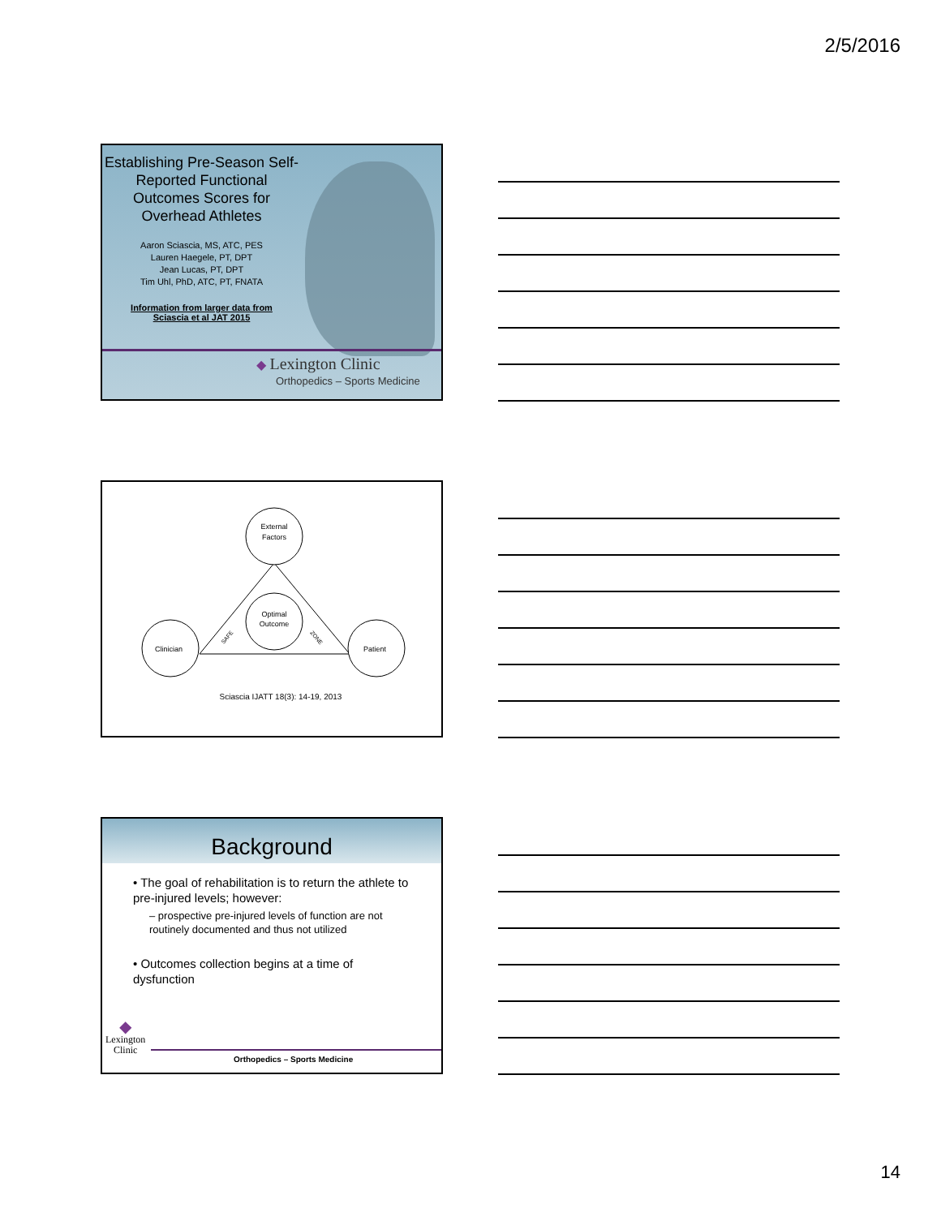2/5/2016
Establishing Pre-Season Self-Reported Functional Outcomes Scores for Overhead Athletes
Aaron Sciascia, MS, ATC, PES
Lauren Haegele, PT, DPT
Jean Lucas, PT, DPT
Tim Uhl, PhD, ATC, PT, FNATA
Information from larger data from
Sciascia et al JAT 2015
◆ Lexington Clinic
Orthopedics – Sports Medicine
External
Factors
Optimal
Outcome
Clinician
Patient
SAFE
ZONE
Sciascia IJATT 18(3): 14-19, 2013
Background
• The goal of rehabilitation is to return the athlete to pre-injured levels; however:
– prospective pre-injured levels of function are not routinely documented and thus not utilized
• Outcomes collection begins at a time of dysfunction
◆
Lexington
Clinic
Orthopedics – Sports Medicine
14